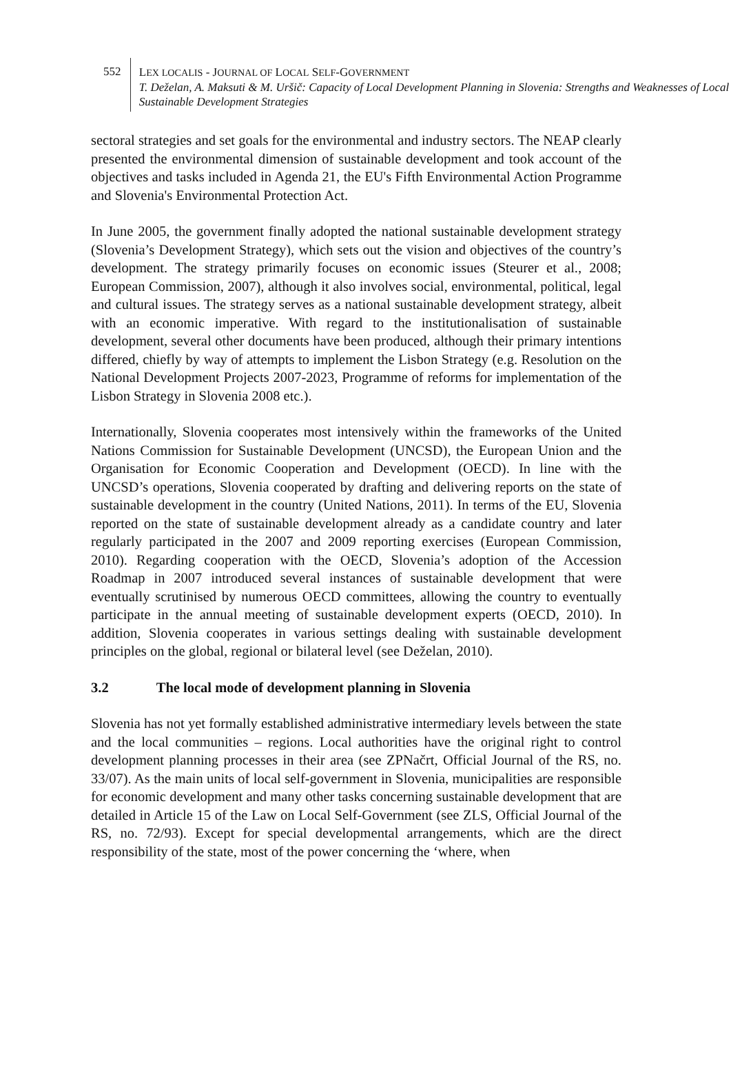552
LEX LOCALIS - JOURNAL OF LOCAL SELF-GOVERNMENT
T. Deželan, A. Maksuti & M. Uršič: Capacity of Local Development Planning in Slovenia: Strengths and Weaknesses of Local Sustainable Development Strategies
sectoral strategies and set goals for the environmental and industry sectors. The NEAP clearly presented the environmental dimension of sustainable development and took account of the objectives and tasks included in Agenda 21, the EU's Fifth Environmental Action Programme and Slovenia's Environmental Protection Act.
In June 2005, the government finally adopted the national sustainable development strategy (Slovenia’s Development Strategy), which sets out the vision and objectives of the country’s development. The strategy primarily focuses on economic issues (Steurer et al., 2008; European Commission, 2007), although it also involves social, environmental, political, legal and cultural issues. The strategy serves as a national sustainable development strategy, albeit with an economic imperative. With regard to the institutionalisation of sustainable development, several other documents have been produced, although their primary intentions differed, chiefly by way of attempts to implement the Lisbon Strategy (e.g. Resolution on the National Development Projects 2007-2023, Programme of reforms for implementation of the Lisbon Strategy in Slovenia 2008 etc.).
Internationally, Slovenia cooperates most intensively within the frameworks of the United Nations Commission for Sustainable Development (UNCSD), the European Union and the Organisation for Economic Cooperation and Development (OECD). In line with the UNCSD’s operations, Slovenia cooperated by drafting and delivering reports on the state of sustainable development in the country (United Nations, 2011). In terms of the EU, Slovenia reported on the state of sustainable development already as a candidate country and later regularly participated in the 2007 and 2009 reporting exercises (European Commission, 2010). Regarding cooperation with the OECD, Slovenia’s adoption of the Accession Roadmap in 2007 introduced several instances of sustainable development that were eventually scrutinised by numerous OECD committees, allowing the country to eventually participate in the annual meeting of sustainable development experts (OECD, 2010). In addition, Slovenia cooperates in various settings dealing with sustainable development principles on the global, regional or bilateral level (see Deželan, 2010).
3.2 The local mode of development planning in Slovenia
Slovenia has not yet formally established administrative intermediary levels between the state and the local communities – regions. Local authorities have the original right to control development planning processes in their area (see ZPNačrt, Official Journal of the RS, no. 33/07). As the main units of local self-government in Slovenia, municipalities are responsible for economic development and many other tasks concerning sustainable development that are detailed in Article 15 of the Law on Local Self-Government (see ZLS, Official Journal of the RS, no. 72/93). Except for special developmental arrangements, which are the direct responsibility of the state, most of the power concerning the ‘where, when